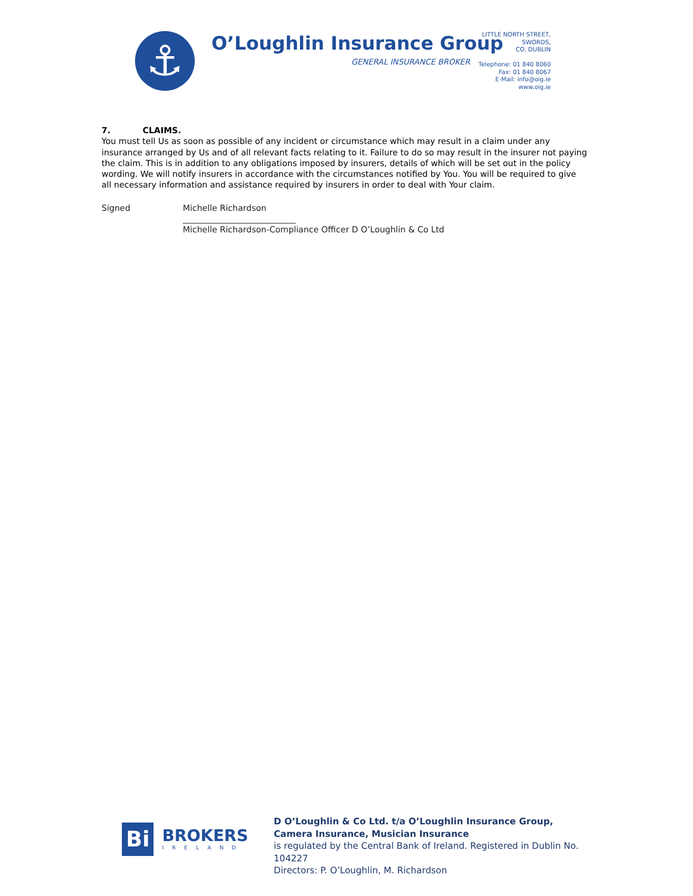⚓ O’Loughlin Insurance Group
GENERAL INSURANCE BROKER
LITTLE NORTH STREET,
SWORDS,
CO. DUBLIN
Telephone: 01 840 8060
Fax: 01 840 8067
E-Mail: info@oig.ie
www.oig.ie
7. CLAIMS.
You must tell Us as soon as possible of any incident or circumstance which may result in a claim under any insurance arranged by Us and of all relevant facts relating to it. Failure to do so may result in the insurer not paying the claim. This is in addition to any obligations imposed by insurers, details of which will be set out in the policy wording. We will notify insurers in accordance with the circumstances notified by You. You will be required to give all necessary information and assistance required by insurers in order to deal with Your claim.
Signed Michelle Richardson
___________________________
Michelle Richardson-Compliance Officer D O’Loughlin & Co Ltd
Bi
BROKERS
IRELAND
D O’Loughlin & Co Ltd. t/a O’Loughlin Insurance Group,
Camera Insurance, Musician Insurance
is regulated by the Central Bank of Ireland. Registered in Dublin No. 104227
Directors: P. O’Loughlin, M. Richardson